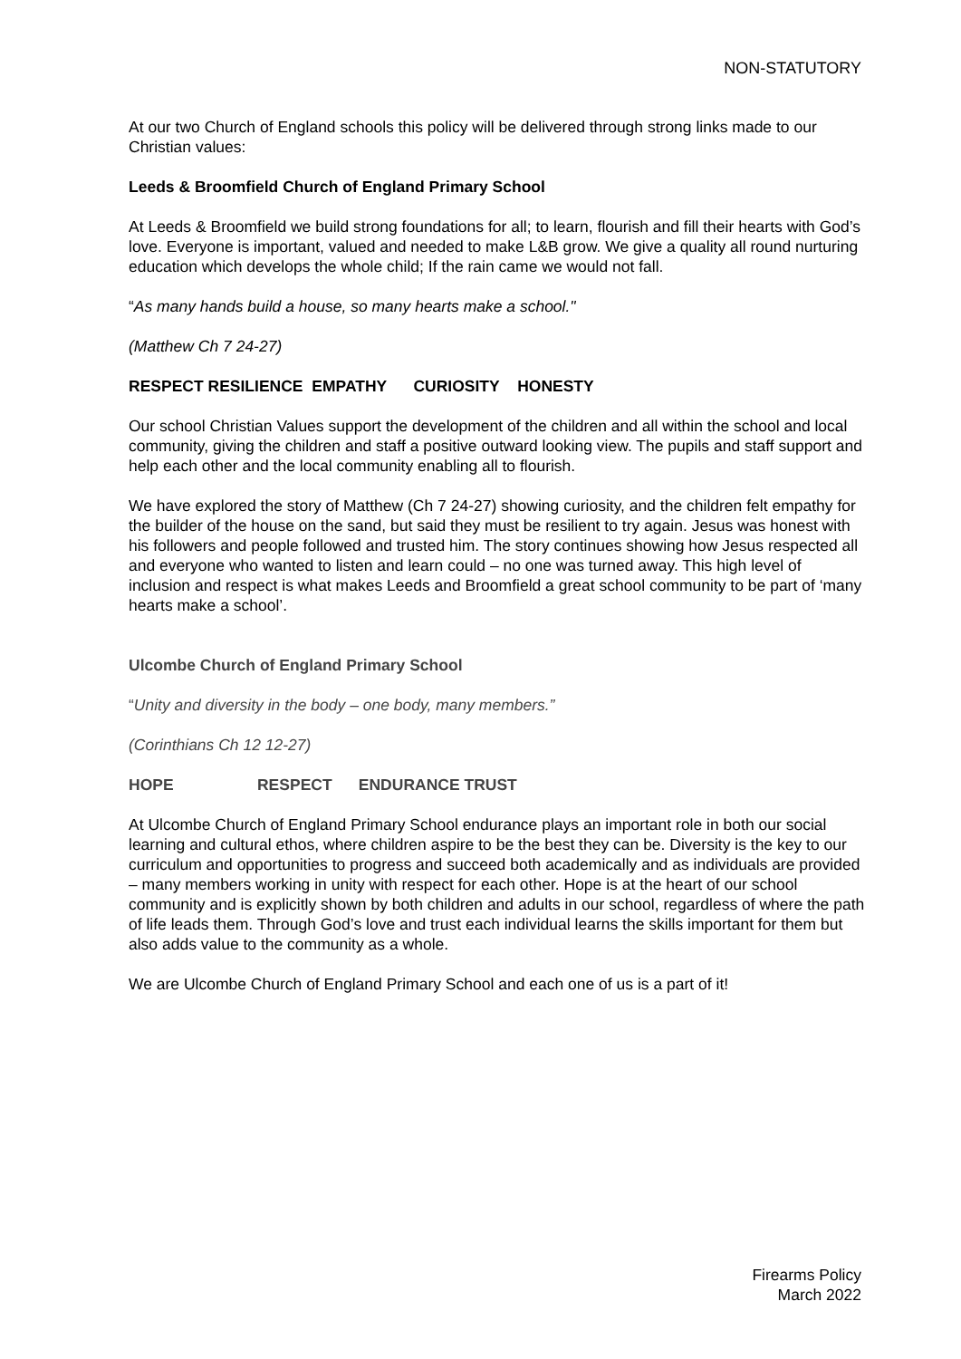NON-STATUTORY
At our two Church of England schools this policy will be delivered through strong links made to our Christian values:
Leeds & Broomfield Church of England Primary School
At Leeds & Broomfield we build strong foundations for all; to learn, flourish and fill their hearts with God’s love. Everyone is important, valued and needed to make L&B grow. We give a quality all round nurturing education which develops the whole child; If the rain came we would not fall.
“As many hands build a house, so many hearts make a school."
(Matthew Ch 7 24-27)
RESPECT RESILIENCE EMPATHY CURIOSITY HONESTY
Our school Christian Values support the development of the children and all within the school and local community, giving the children and staff a positive outward looking view. The pupils and staff support and help each other and the local community enabling all to flourish.
We have explored the story of Matthew (Ch 7 24-27) showing curiosity, and the children felt empathy for the builder of the house on the sand, but said they must be resilient to try again. Jesus was honest with his followers and people followed and trusted him. The story continues showing how Jesus respected all and everyone who wanted to listen and learn could – no one was turned away. This high level of inclusion and respect is what makes Leeds and Broomfield a great school community to be part of ‘many hearts make a school’.
Ulcombe Church of England Primary School
“Unity and diversity in the body – one body, many members.”
(Corinthians Ch 12 12-27)
HOPE RESPECT ENDURANCE TRUST
At Ulcombe Church of England Primary School endurance plays an important role in both our social learning and cultural ethos, where children aspire to be the best they can be. Diversity is the key to our curriculum and opportunities to progress and succeed both academically and as individuals are provided – many members working in unity with respect for each other. Hope is at the heart of our school community and is explicitly shown by both children and adults in our school, regardless of where the path of life leads them. Through God’s love and trust each individual learns the skills important for them but also adds value to the community as a whole.
We are Ulcombe Church of England Primary School and each one of us is a part of it!
Firearms Policy
March 2022